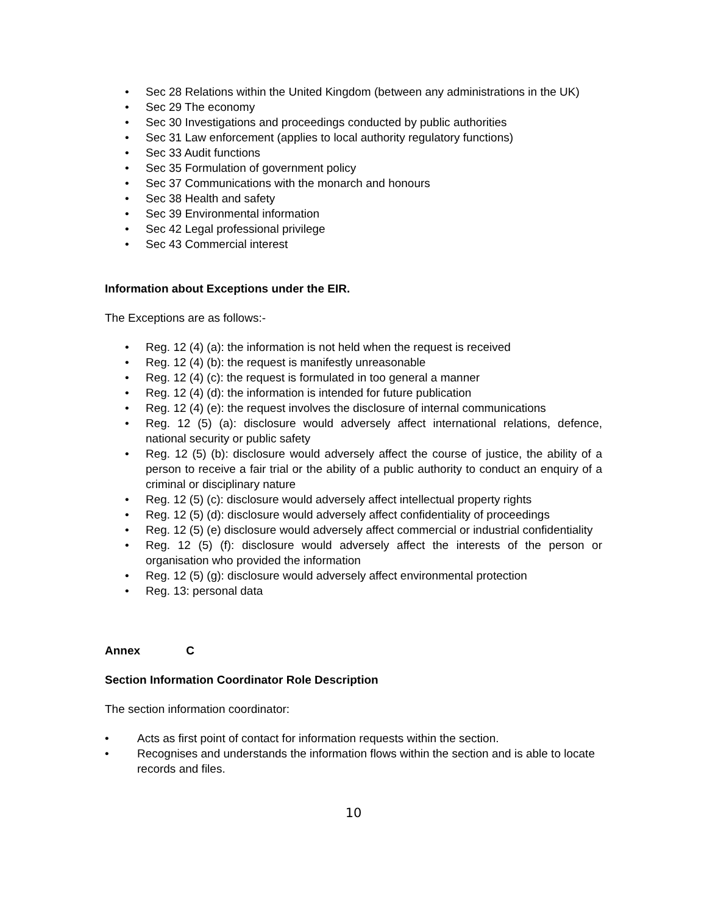• Sec 28 Relations within the United Kingdom (between any administrations in the UK)
• Sec 29 The economy
• Sec 30 Investigations and proceedings conducted by public authorities
• Sec 31 Law enforcement (applies to local authority regulatory functions)
• Sec 33 Audit functions
• Sec 35 Formulation of government policy
• Sec 37 Communications with the monarch and honours
• Sec 38 Health and safety
• Sec 39 Environmental information
• Sec 42 Legal professional privilege
• Sec 43 Commercial interest
Information about Exceptions under the EIR.
The Exceptions are as follows:-
• Reg. 12 (4) (a): the information is not held when the request is received
• Reg. 12 (4) (b): the request is manifestly unreasonable
• Reg. 12 (4) (c): the request is formulated in too general a manner
• Reg. 12 (4) (d): the information is intended for future publication
• Reg. 12 (4) (e): the request involves the disclosure of internal communications
• Reg. 12 (5) (a): disclosure would adversely affect international relations, defence, national security or public safety
• Reg. 12 (5) (b): disclosure would adversely affect the course of justice, the ability of a person to receive a fair trial or the ability of a public authority to conduct an enquiry of a criminal or disciplinary nature
• Reg. 12 (5) (c): disclosure would adversely affect intellectual property rights
• Reg. 12 (5) (d): disclosure would adversely affect confidentiality of proceedings
• Reg. 12 (5) (e) disclosure would adversely affect commercial or industrial confidentiality
• Reg. 12 (5) (f): disclosure would adversely affect the interests of the person or organisation who provided the information
• Reg. 12 (5) (g): disclosure would adversely affect environmental protection
• Reg. 13: personal data
Annex C
Section Information Coordinator Role Description
The section information coordinator:
• Acts as first point of contact for information requests within the section.
• Recognises and understands the information flows within the section and is able to locate records and files.
10